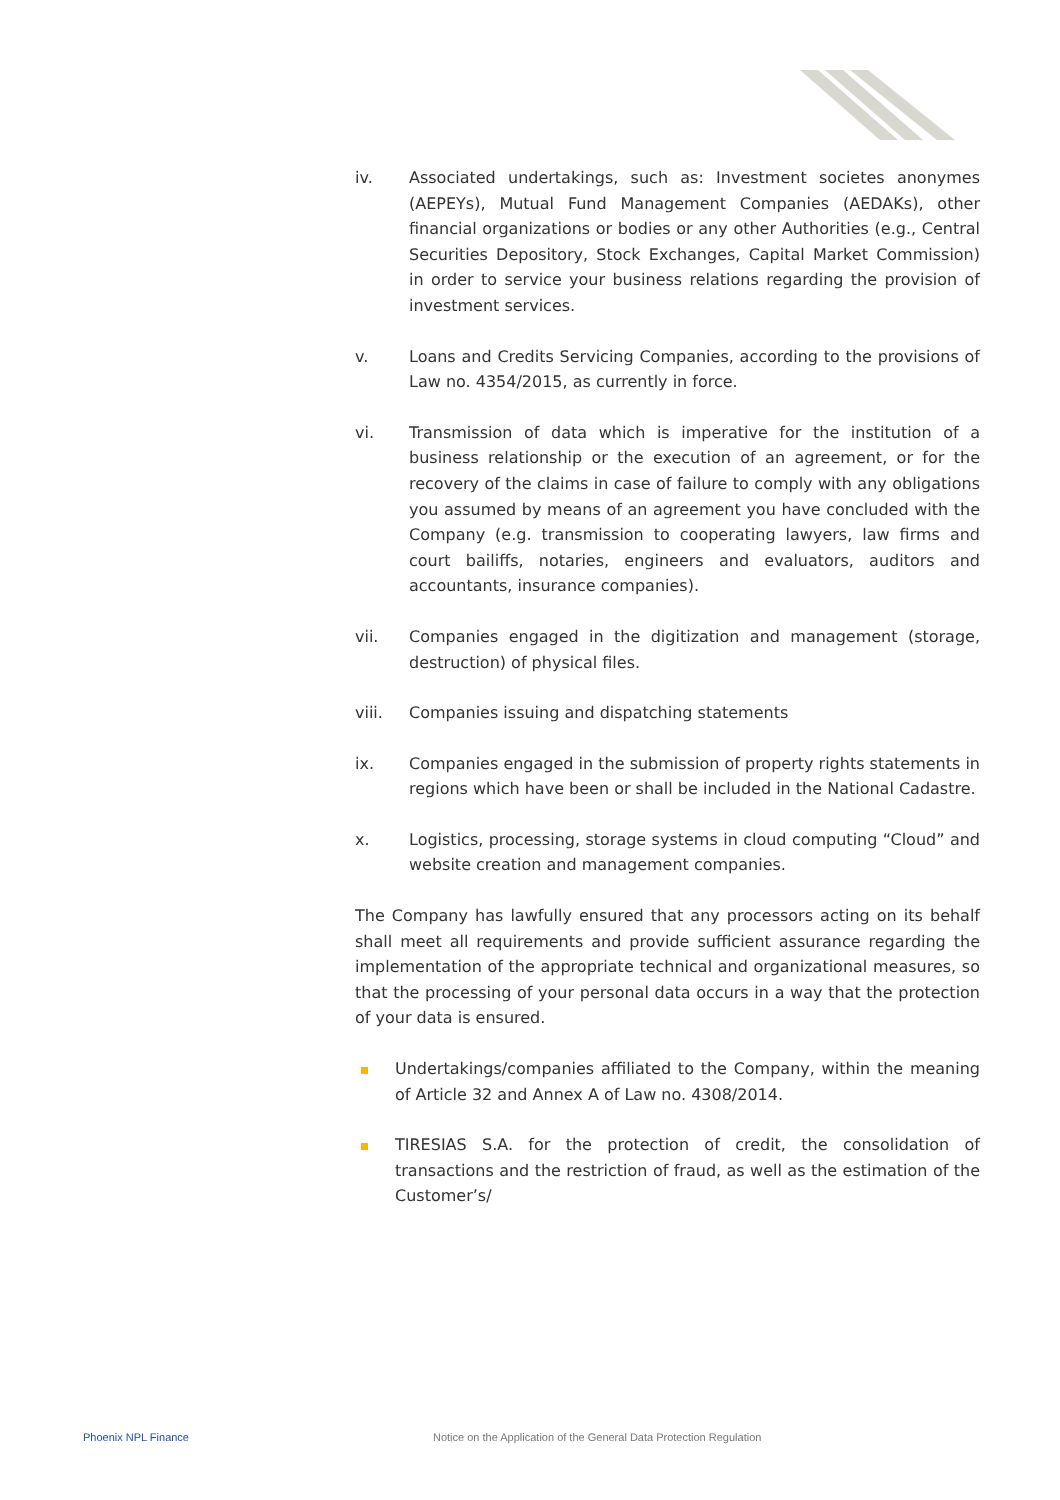iv. Associated undertakings, such as: Investment societes anonymes (AEPEYs), Mutual Fund Management Companies (AEDAKs), other financial organizations or bodies or any other Authorities (e.g., Central Securities Depository, Stock Exchanges, Capital Market Commission) in order to service your business relations regarding the provision of investment services.
v. Loans and Credits Servicing Companies, according to the provisions of Law no. 4354/2015, as currently in force.
vi. Transmission of data which is imperative for the institution of a business relationship or the execution of an agreement, or for the recovery of the claims in case of failure to comply with any obligations you assumed by means of an agreement you have concluded with the Company (e.g. transmission to cooperating lawyers, law firms and court bailiffs, notaries, engineers and evaluators, auditors and accountants, insurance companies).
vii. Companies engaged in the digitization and management (storage, destruction) of physical files.
viii. Companies issuing and dispatching statements
ix. Companies engaged in the submission of property rights statements in regions which have been or shall be included in the National Cadastre.
x. Logistics, processing, storage systems in cloud computing “Cloud” and website creation and management companies.
The Company has lawfully ensured that any processors acting on its behalf shall meet all requirements and provide sufficient assurance regarding the implementation of the appropriate technical and organizational measures, so that the processing of your personal data occurs in a way that the protection of your data is ensured.
Undertakings/companies affiliated to the Company, within the meaning of Article 32 and Annex A of Law no. 4308/2014.
TIRESIAS S.A. for the protection of credit, the consolidation of transactions and the restriction of fraud, as well as the estimation of the Customer’s/
Phoenix NPL Finance Notice on the Application of the General Data Protection Regulation